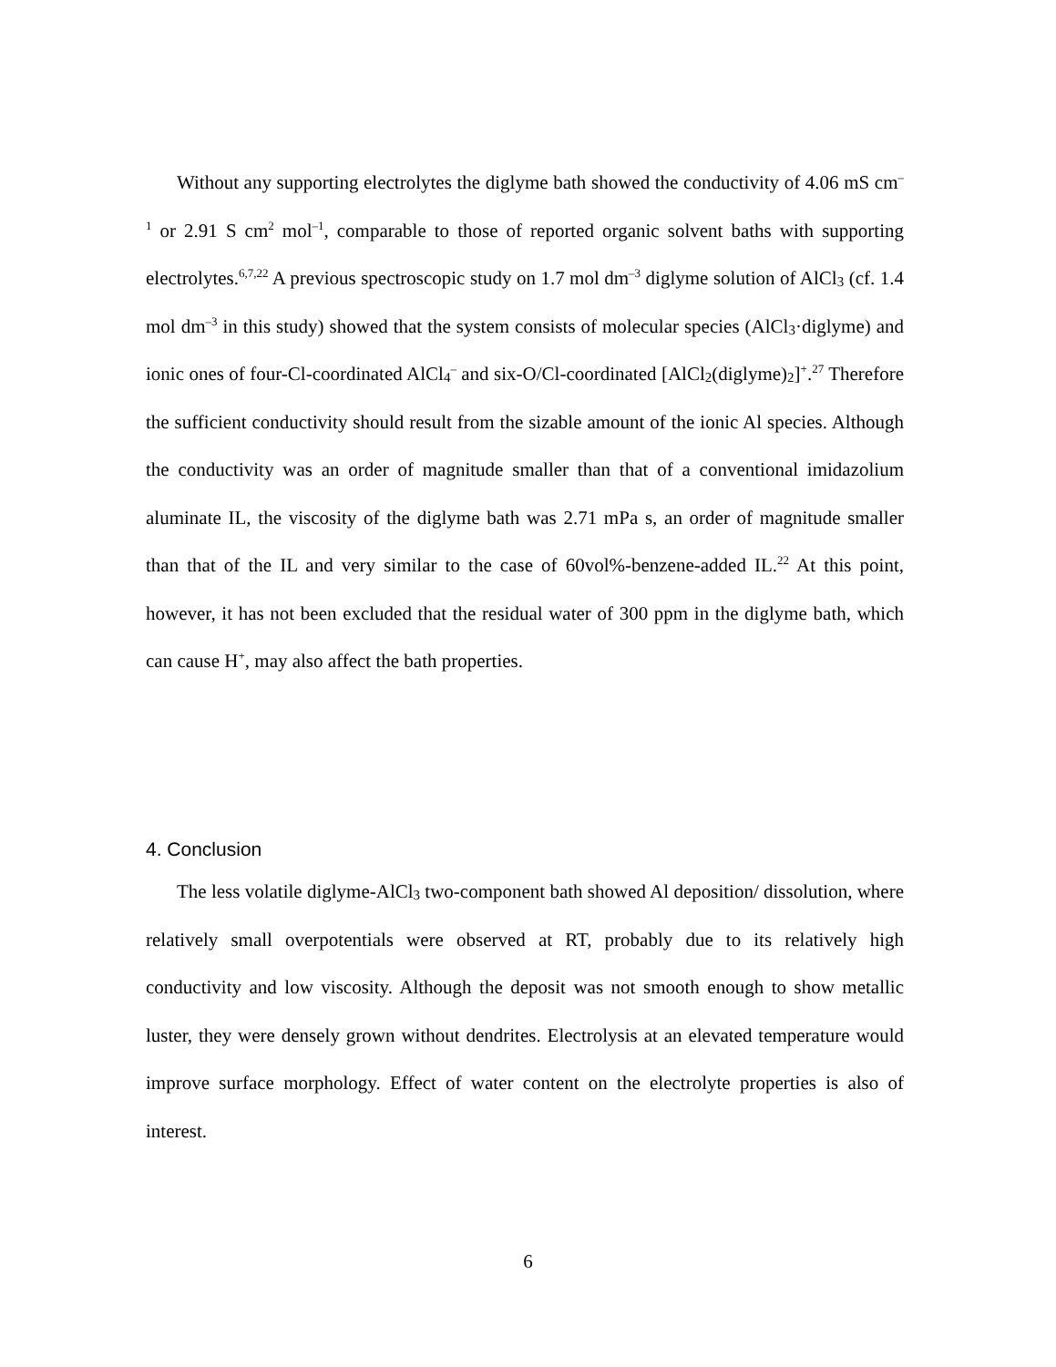Without any supporting electrolytes the diglyme bath showed the conductivity of 4.06 mS cm<sup>–1</sup> or 2.91 S cm<sup>2</sup> mol<sup>–1</sup>, comparable to those of reported organic solvent baths with supporting electrolytes.<sup>6,7,22</sup> A previous spectroscopic study on 1.7 mol dm<sup>–3</sup> diglyme solution of AlCl<sub>3</sub> (cf. 1.4 mol dm<sup>–3</sup> in this study) showed that the system consists of molecular species (AlCl<sub>3</sub>·diglyme) and ionic ones of four-Cl-coordinated AlCl<sub>4</sub><sup>–</sup> and six-O/Cl-coordinated [AlCl<sub>2</sub>(diglyme)<sub>2</sub>]<sup>+</sup>.<sup>27</sup> Therefore the sufficient conductivity should result from the sizable amount of the ionic Al species. Although the conductivity was an order of magnitude smaller than that of a conventional imidazolium aluminate IL, the viscosity of the diglyme bath was 2.71 mPa s, an order of magnitude smaller than that of the IL and very similar to the case of 60vol%-benzene-added IL.<sup>22</sup> At this point, however, it has not been excluded that the residual water of 300 ppm in the diglyme bath, which can cause H<sup>+</sup>, may also affect the bath properties.
4. Conclusion
The less volatile diglyme-AlCl<sub>3</sub> two-component bath showed Al deposition/ dissolution, where relatively small overpotentials were observed at RT, probably due to its relatively high conductivity and low viscosity. Although the deposit was not smooth enough to show metallic luster, they were densely grown without dendrites. Electrolysis at an elevated temperature would improve surface morphology. Effect of water content on the electrolyte properties is also of interest.
6